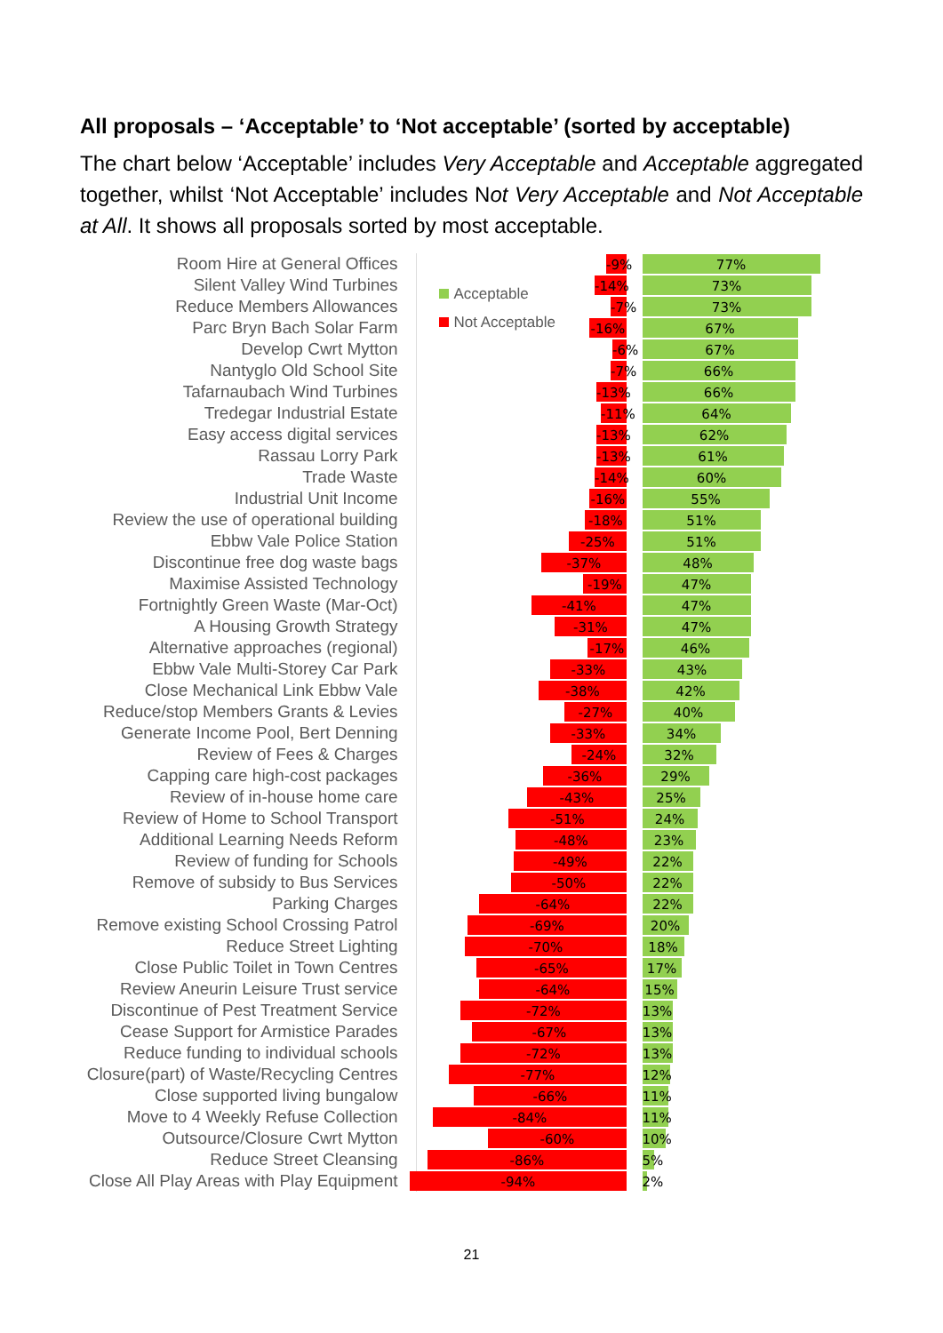All proposals – ‘Acceptable’ to ‘Not acceptable’ (sorted by acceptable)
The chart below ‘Acceptable’ includes Very Acceptable and Acceptable aggregated together, whilst ‘Not Acceptable’ includes Not Very Acceptable and Not Acceptable at All. It shows all proposals sorted by most acceptable.
Room Hire at General Offices
Silent Valley Wind Turbines
Reduce Members Allowances
Parc Bryn Bach Solar Farm
Develop Cwrt Mytton
Nantyglo Old School Site
Tafarnaubach Wind Turbines
Tredegar Industrial Estate
Easy access digital services
Rassau Lorry Park
Trade Waste
Industrial Unit Income
Review the use of operational building
Ebbw Vale Police Station
Discontinue free dog waste bags
Maximise Assisted Technology
Fortnightly Green Waste (Mar-Oct)
A Housing Growth Strategy
Alternative approaches (regional)
Ebbw Vale Multi-Storey Car Park
Close Mechanical Link Ebbw Vale
Reduce/stop Members Grants & Levies
Generate Income Pool, Bert Denning
Review of Fees & Charges
Capping care high-cost packages
Review of in-house home care
Review of Home to School Transport
Additional Learning Needs Reform
Review of funding for Schools
Remove of subsidy to Bus Services
Parking Charges
Remove existing School Crossing Patrol
Reduce Street Lighting
Close Public Toilet in Town Centres
Review Aneurin Leisure Trust service
Discontinue of Pest Treatment Service
Cease Support for Armistice Parades
Reduce funding to individual schools
Closure(part) of Waste/Recycling Centres
Close supported living bungalow
Move to 4 Weekly Refuse Collection
Outsource/Closure Cwrt Mytton
Reduce Street Cleansing
Close All Play Areas with Play Equipment
Acceptable
Not Acceptable
-9%
77%
-14% 73%
-7%
73%
-16% 67%
-6%
67%
-7%
66%
-13%
66%
-11%
64%
-13%
62%
-13%
61%
-14% 60%
-16% 55%
-18% 51%
-25% 51%
-37% 48%
-19% 47%
-41% 47%
-31% 47%
-17% 46%
-33% 43%
-38% 42%
-27% 40%
-33% 34%
-24% 32%
-36% 29%
-43% 25%
-51% 24%
-48% 23%
-49% 22%
-50% 22%
-64% 22%
-69% 20%
-70% 18%
-65% 17%
-64% 15%
-72% 13%
-67% 13%
-72% 13%
-77% 12%
-66% 11%
-84% 11%
-60%
10%
-86%
5%
-94%
2%
21